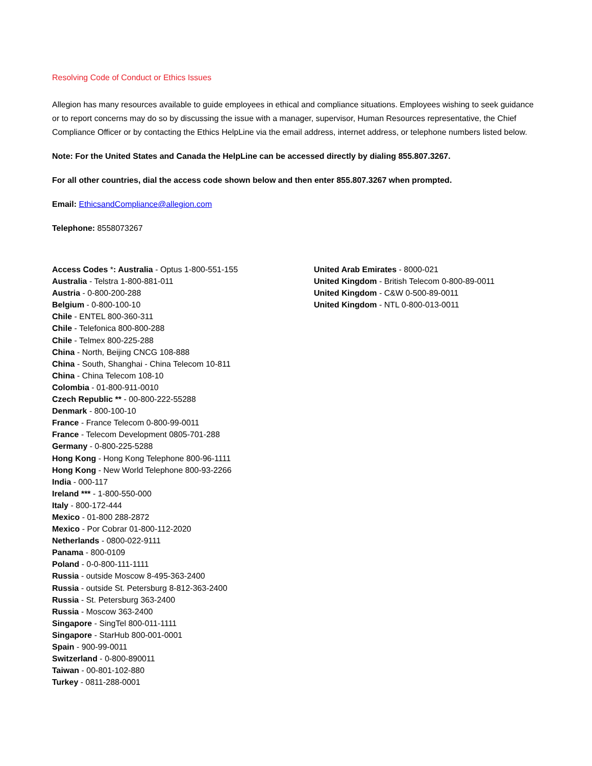Resolving Code of Conduct or Ethics Issues
Allegion has many resources available to guide employees in ethical and compliance situations. Employees wishing to seek guidance or to report concerns may do so by discussing the issue with a manager, supervisor, Human Resources representative, the Chief Compliance Officer or by contacting the Ethics HelpLine via the email address, internet address, or telephone numbers listed below.
Note: For the United States and Canada the HelpLine can be accessed directly by dialing 855.807.3267.
For all other countries, dial the access code shown below and then enter 855.807.3267 when prompted.
Email: EthicsandCompliance@allegion.com
Telephone: 8558073267
Access Codes *: Australia - Optus 1-800-551-155
Australia - Telstra 1-800-881-011
Austria - 0-800-200-288
Belgium - 0-800-100-10
Chile - ENTEL 800-360-311
Chile - Telefonica 800-800-288
Chile - Telmex 800-225-288
China - North, Beijing CNCG 108-888
China - South, Shanghai - China Telecom 10-811
China - China Telecom 108-10
Colombia - 01-800-911-0010
Czech Republic ** - 00-800-222-55288
Denmark - 800-100-10
France - France Telecom 0-800-99-0011
France - Telecom Development 0805-701-288
Germany - 0-800-225-5288
Hong Kong - Hong Kong Telephone 800-96-1111
Hong Kong - New World Telephone 800-93-2266
India - 000-117
Ireland *** - 1-800-550-000
Italy - 800-172-444
Mexico - 01-800 288-2872
Mexico - Por Cobrar 01-800-112-2020
Netherlands - 0800-022-9111
Panama - 800-0109
Poland - 0-0-800-111-1111
Russia - outside Moscow 8-495-363-2400
Russia - outside St. Petersburg 8-812-363-2400
Russia - St. Petersburg 363-2400
Russia - Moscow 363-2400
Singapore - SingTel 800-011-1111
Singapore - StarHub 800-001-0001
Spain - 900-99-0011
Switzerland - 0-800-890011
Taiwan - 00-801-102-880
Turkey - 0811-288-0001
United Arab Emirates - 8000-021
United Kingdom - British Telecom 0-800-89-0011
United Kingdom - C&W 0-500-89-0011
United Kingdom - NTL 0-800-013-0011